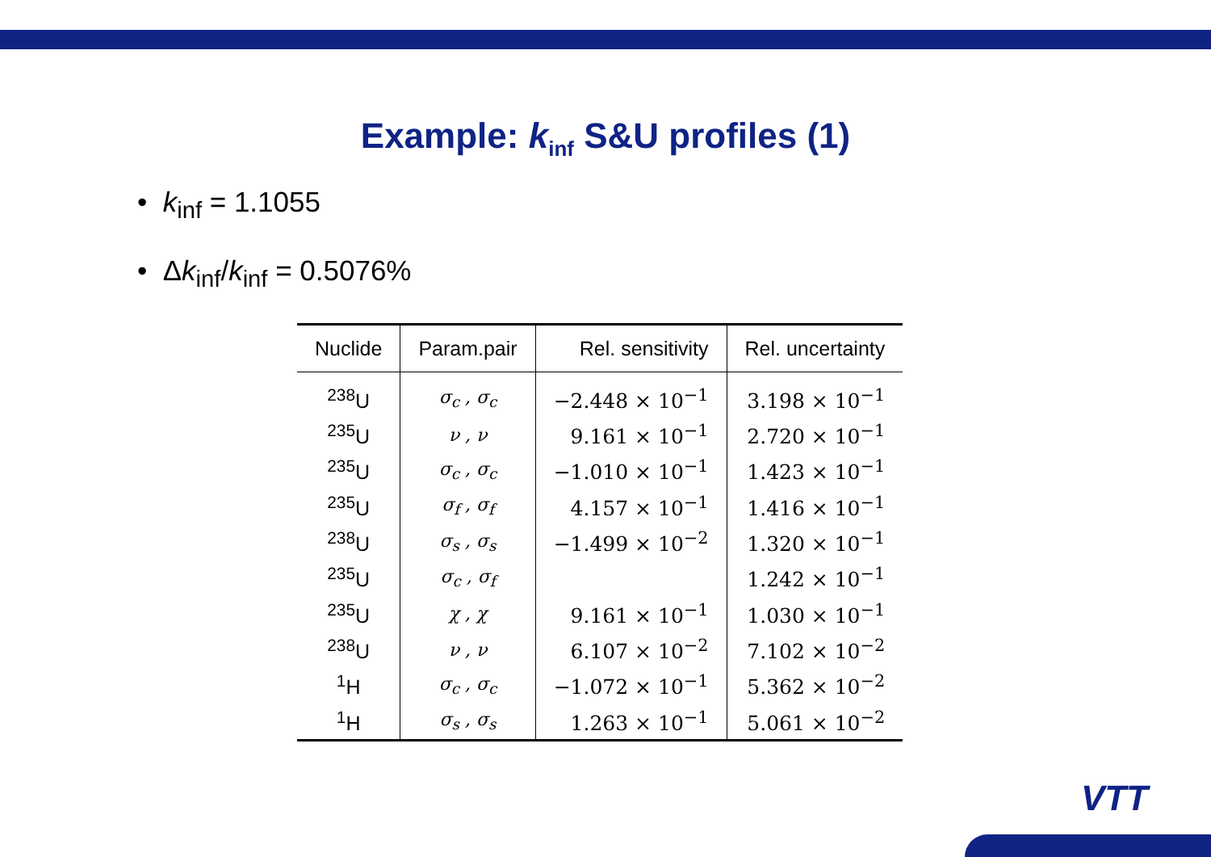Example: k<sub>inf</sub> S&U profiles (1)
• k<sub>inf</sub> = 1.1055
• Δk<sub>inf</sub>/k<sub>inf</sub> = 0.5076%
| Nuclide | Param.pair | Rel. sensitivity | Rel. uncertainty |
| --- | --- | --- | --- |
| <sup>238</sup>U | σ<sub>c</sub> , σ<sub>c</sub> | −2.448 × 10<sup>−1</sup> | 3.198 × 10<sup>−1</sup> |
| <sup>235</sup>U | ν , ν | 9.161 × 10<sup>−1</sup> | 2.720 × 10<sup>−1</sup> |
| <sup>235</sup>U | σ<sub>c</sub> , σ<sub>c</sub> | −1.010 × 10<sup>−1</sup> | 1.423 × 10<sup>−1</sup> |
| <sup>235</sup>U | σ<sub>f</sub> , σ<sub>f</sub> | 4.157 × 10<sup>−1</sup> | 1.416 × 10<sup>−1</sup> |
| <sup>238</sup>U | σ<sub>s</sub> , σ<sub>s</sub> | −1.499 × 10<sup>−2</sup> | 1.320 × 10<sup>−1</sup> |
| <sup>235</sup>U | σ<sub>c</sub> , σ<sub>f</sub> | | 1.242 × 10<sup>−1</sup> |
| <sup>235</sup>U | χ , χ | 9.161 × 10<sup>−1</sup> | 1.030 × 10<sup>−1</sup> |
| <sup>238</sup>U | ν , ν | 6.107 × 10<sup>−2</sup> | 7.102 × 10<sup>−2</sup> |
| <sup>1</sup>H | σ<sub>c</sub> , σ<sub>c</sub> | −1.072 × 10<sup>−1</sup> | 5.362 × 10<sup>−2</sup> |
| <sup>1</sup>H | σ<sub>s</sub> , σ<sub>s</sub> | 1.263 × 10<sup>−1</sup> | 5.061 × 10<sup>−2</sup> |
VTT